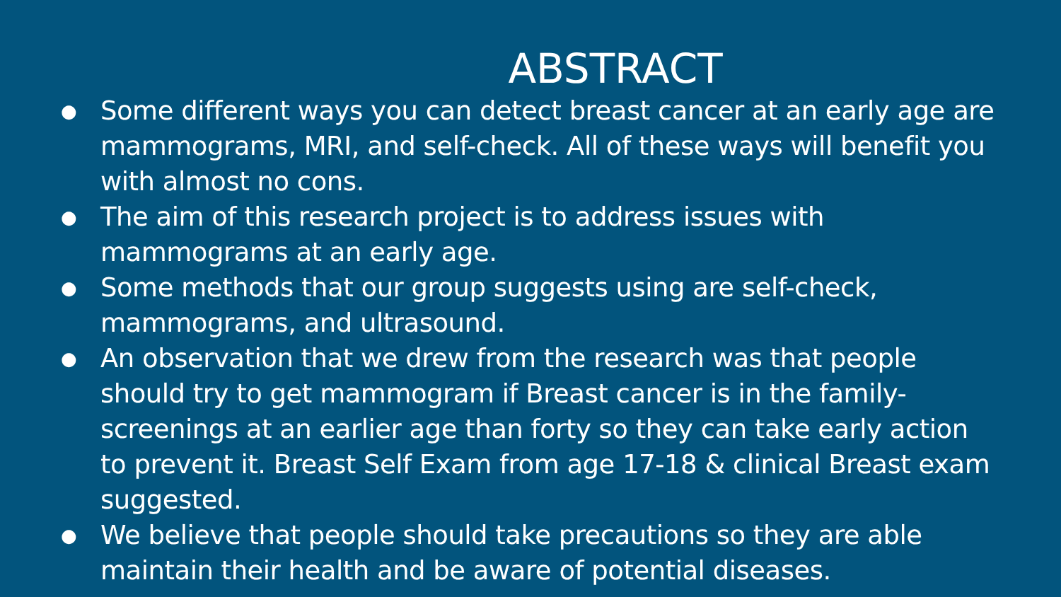ABSTRACT
● Some different ways you can detect breast cancer at an early age are mammograms, MRI, and self-check. All of these ways will benefit you with almost no cons.
● The aim of this research project is to address issues with mammograms at an early age.
● Some methods that our group suggests using are self-check, mammograms, and ultrasound.
● An observation that we drew from the research was that people should try to get mammogram if Breast cancer is in the family-screenings at an earlier age than forty so they can take early action to prevent it. Breast Self Exam from age 17-18 & clinical Breast exam suggested.
● We believe that people should take precautions so they are able maintain their health and be aware of potential diseases.